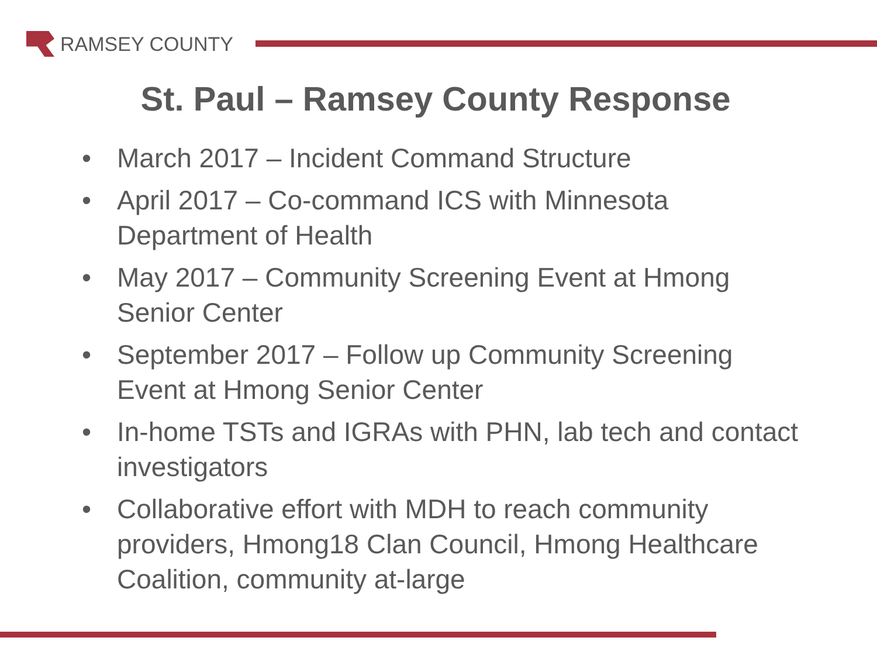RAMSEY COUNTY
St. Paul – Ramsey County Response
• March 2017 – Incident Command Structure
• April 2017 – Co-command ICS with Minnesota Department of Health
• May 2017 – Community Screening Event at Hmong Senior Center
• September 2017 – Follow up Community Screening Event at Hmong Senior Center
• In-home TSTs and IGRAs with PHN, lab tech and contact investigators
• Collaborative effort with MDH to reach community providers, Hmong18 Clan Council, Hmong Healthcare Coalition, community at-large